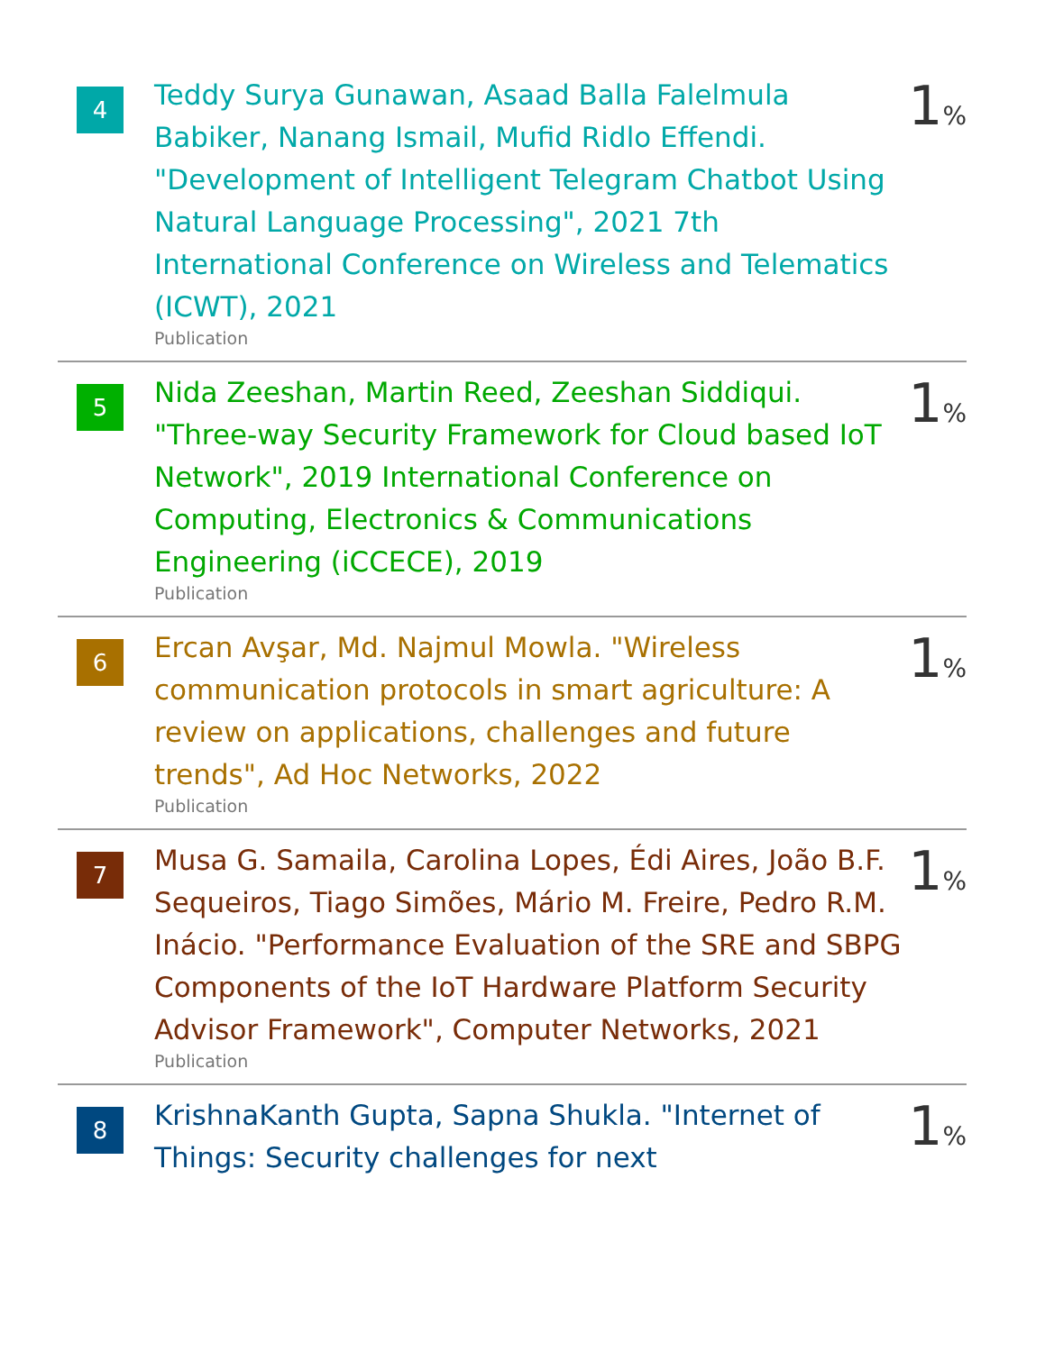4
Teddy Surya Gunawan, Asaad Balla Falelmula Babiker, Nanang Ismail, Mufid Ridlo Effendi. "Development of Intelligent Telegram Chatbot Using Natural Language Processing", 2021 7th International Conference on Wireless and Telematics (ICWT), 2021
Publication
1%
5
Nida Zeeshan, Martin Reed, Zeeshan Siddiqui. "Three-way Security Framework for Cloud based IoT Network", 2019 International Conference on Computing, Electronics & Communications Engineering (iCCECE), 2019
Publication
1%
6
Ercan Avşar, Md. Najmul Mowla. "Wireless communication protocols in smart agriculture: A review on applications, challenges and future trends", Ad Hoc Networks, 2022
Publication
1%
7
Musa G. Samaila, Carolina Lopes, Édi Aires, João B.F. Sequeiros, Tiago Simões, Mário M. Freire, Pedro R.M. Inácio. "Performance Evaluation of the SRE and SBPG Components of the IoT Hardware Platform Security Advisor Framework", Computer Networks, 2021
Publication
1%
8
KrishnaKanth Gupta, Sapna Shukla. "Internet of Things: Security challenges for next
1%